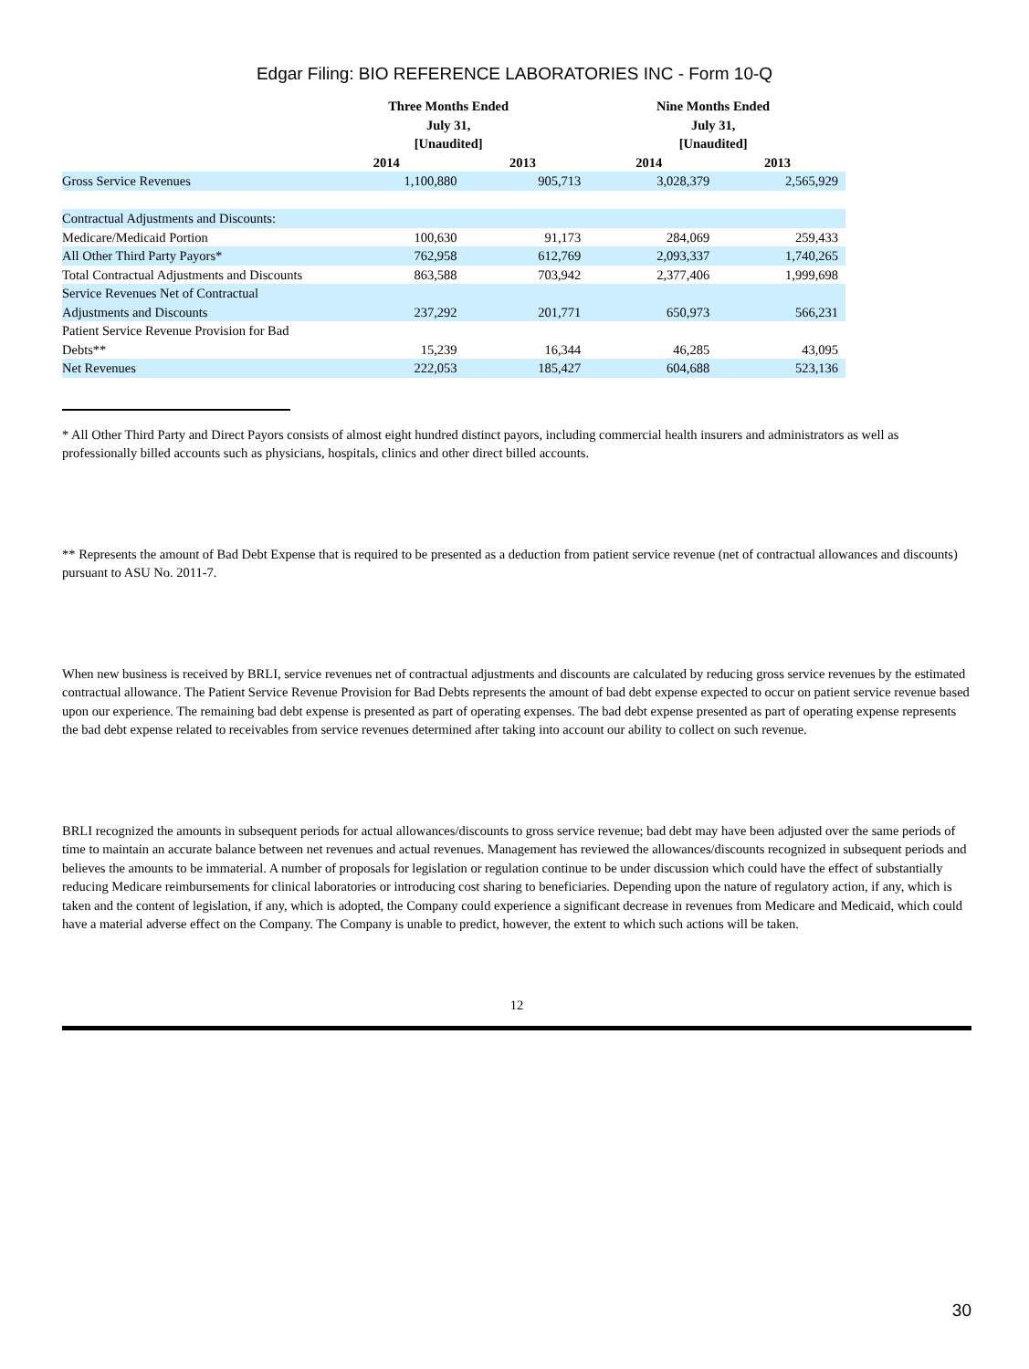Edgar Filing: BIO REFERENCE LABORATORIES INC - Form 10-Q
| | Three Months Ended July 31, [Unaudited] | | Nine Months Ended July 31, [Unaudited] | |
| --- | --- | --- | --- | --- |
| | 2014 | 2013 | 2014 | 2013 |
| Gross Service Revenues | 1,100,880 | 905,713 | 3,028,379 | 2,565,929 |
| Contractual Adjustments and Discounts: | | | | |
| Medicare/Medicaid Portion | 100,630 | 91,173 | 284,069 | 259,433 |
| All Other Third Party Payors* | 762,958 | 612,769 | 2,093,337 | 1,740,265 |
| Total Contractual Adjustments and Discounts | 863,588 | 703,942 | 2,377,406 | 1,999,698 |
| Service Revenues Net of Contractual Adjustments and Discounts | 237,292 | 201,771 | 650,973 | 566,231 |
| Patient Service Revenue Provision for Bad Debts** | 15,239 | 16,344 | 46,285 | 43,095 |
| Net Revenues | 222,053 | 185,427 | 604,688 | 523,136 |
* All Other Third Party and Direct Payors consists of almost eight hundred distinct payors, including commercial health insurers and administrators as well as professionally billed accounts such as physicians, hospitals, clinics and other direct billed accounts.
** Represents the amount of Bad Debt Expense that is required to be presented as a deduction from patient service revenue (net of contractual allowances and discounts) pursuant to ASU No. 2011-7.
When new business is received by BRLI, service revenues net of contractual adjustments and discounts are calculated by reducing gross service revenues by the estimated contractual allowance. The Patient Service Revenue Provision for Bad Debts represents the amount of bad debt expense expected to occur on patient service revenue based upon our experience. The remaining bad debt expense is presented as part of operating expenses. The bad debt expense presented as part of operating expense represents the bad debt expense related to receivables from service revenues determined after taking into account our ability to collect on such revenue.
BRLI recognized the amounts in subsequent periods for actual allowances/discounts to gross service revenue; bad debt may have been adjusted over the same periods of time to maintain an accurate balance between net revenues and actual revenues. Management has reviewed the allowances/discounts recognized in subsequent periods and believes the amounts to be immaterial. A number of proposals for legislation or regulation continue to be under discussion which could have the effect of substantially reducing Medicare reimbursements for clinical laboratories or introducing cost sharing to beneficiaries. Depending upon the nature of regulatory action, if any, which is taken and the content of legislation, if any, which is adopted, the Company could experience a significant decrease in revenues from Medicare and Medicaid, which could have a material adverse effect on the Company. The Company is unable to predict, however, the extent to which such actions will be taken.
12
30